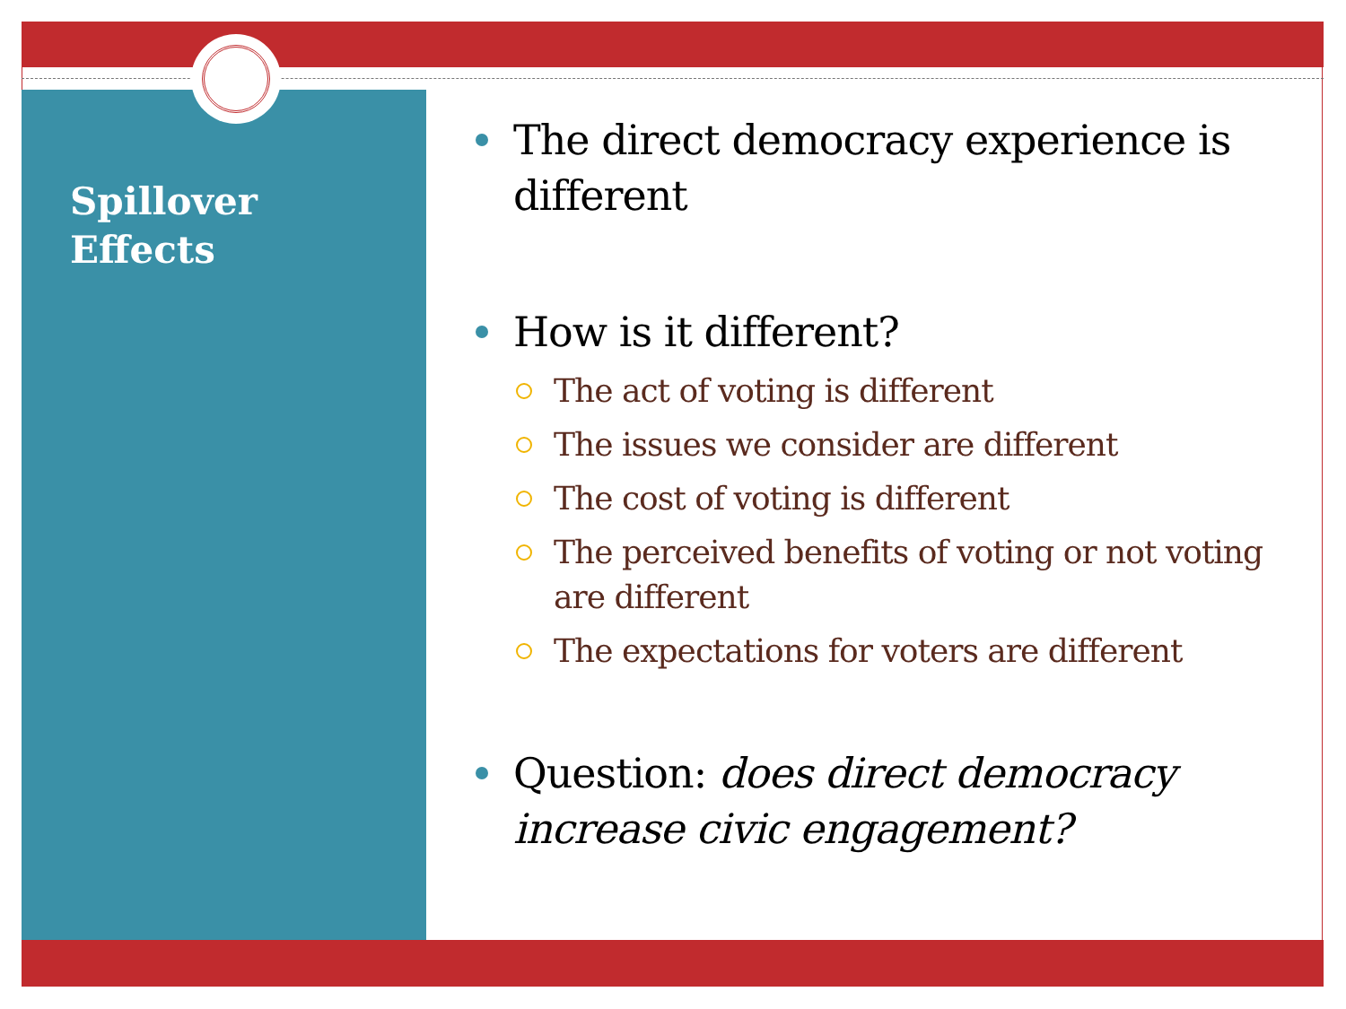Spillover
Effects
The direct democracy experience is different
How is it different?
The act of voting is different
The issues we consider are different
The cost of voting is different
The perceived benefits of voting or not voting are different
The expectations for voters are different
Question: does direct democracy increase civic engagement?